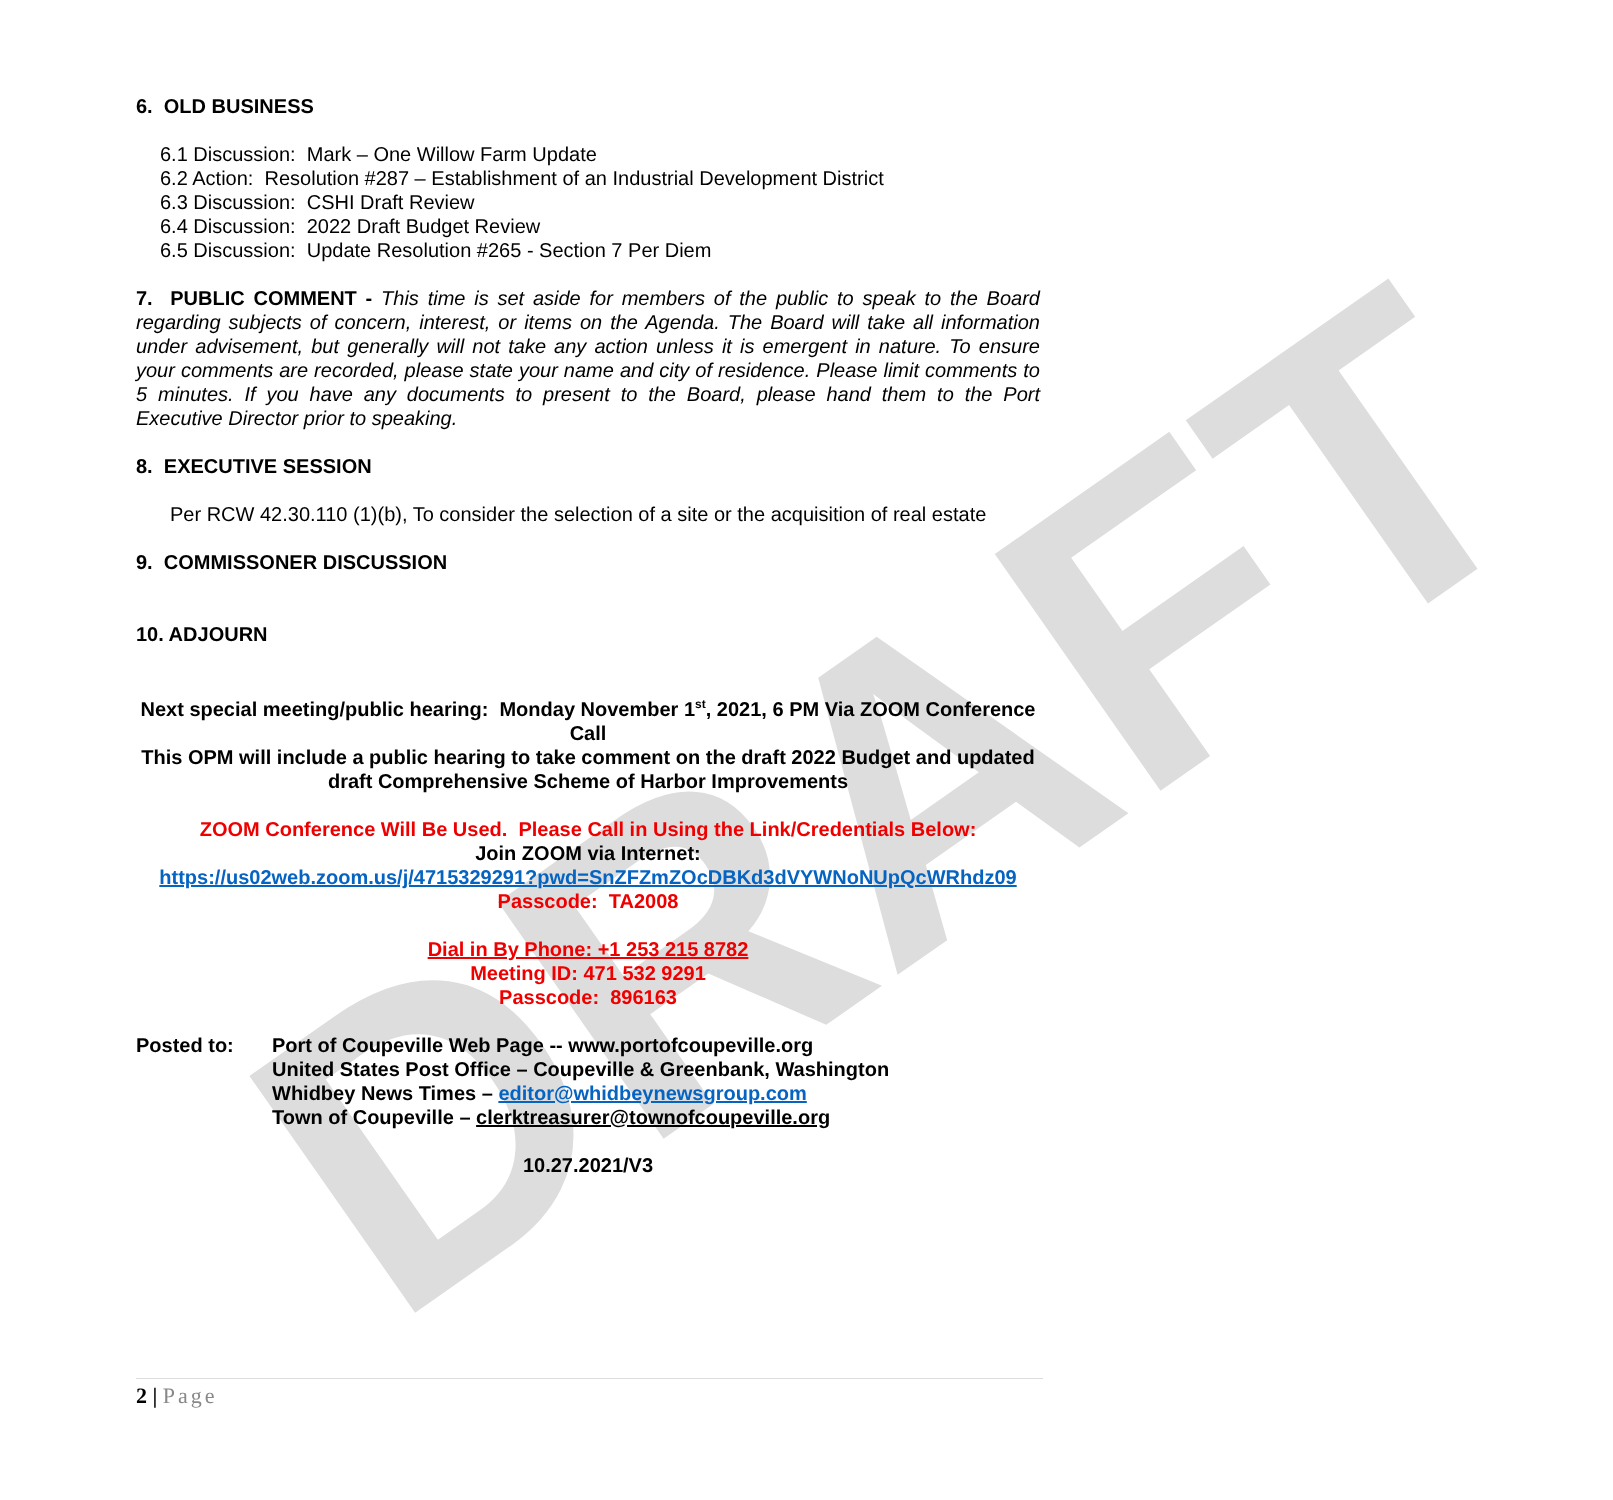DRAFT
6. OLD BUSINESS
6.1 Discussion: Mark – One Willow Farm Update
6.2 Action: Resolution #287 – Establishment of an Industrial Development District
6.3 Discussion: CSHI Draft Review
6.4 Discussion: 2022 Draft Budget Review
6.5 Discussion: Update Resolution #265 - Section 7 Per Diem
7. PUBLIC COMMENT - This time is set aside for members of the public to speak to the Board regarding subjects of concern, interest, or items on the Agenda. The Board will take all information under advisement, but generally will not take any action unless it is emergent in nature. To ensure your comments are recorded, please state your name and city of residence. Please limit comments to 5 minutes. If you have any documents to present to the Board, please hand them to the Port Executive Director prior to speaking.
8. EXECUTIVE SESSION
Per RCW 42.30.110 (1)(b), To consider the selection of a site or the acquisition of real estate
9. COMMISSONER DISCUSSION
10. ADJOURN
Next special meeting/public hearing: Monday November 1<sup>st</sup>, 2021, 6 PM Via ZOOM Conference Call
This OPM will include a public hearing to take comment on the draft 2022 Budget and updated draft Comprehensive Scheme of Harbor Improvements
ZOOM Conference Will Be Used. Please Call in Using the Link/Credentials Below:
Join ZOOM via Internet:
https://us02web.zoom.us/j/4715329291?pwd=SnZFZmZOcDBKd3dVYWNoNUpQcWRhdz09
Passcode: TA2008
Dial in By Phone: +1 253 215 8782
Meeting ID: 471 532 9291
Passcode: 896163
Posted to: Port of Coupeville Web Page -- www.portofcoupeville.org
United States Post Office – Coupeville & Greenbank, Washington
Whidbey News Times – editor@whidbeynewsgroup.com
Town of Coupeville – clerktreasurer@townofcoupeville.org
10.27.2021/V3
2 | Page